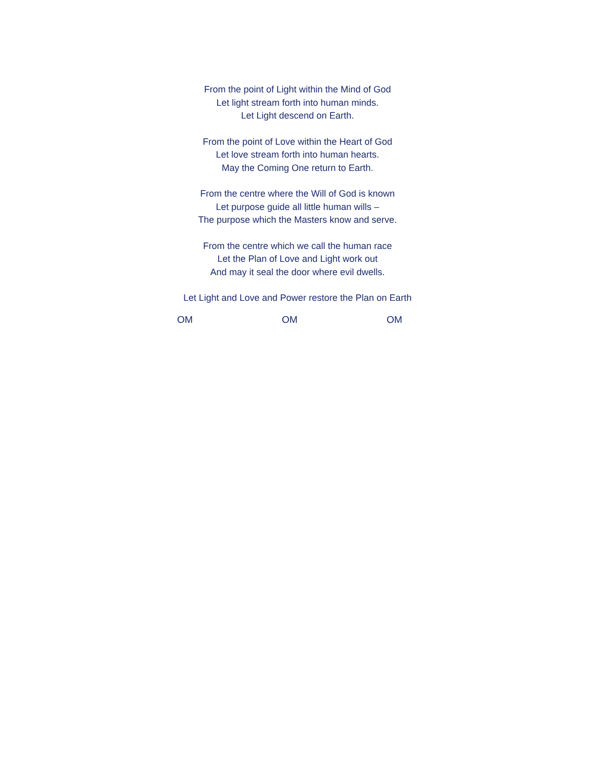From the point of Light within the Mind of God
Let light stream forth into human minds.
Let Light descend on Earth.
From the point of Love within the Heart of God
Let love stream forth into human hearts.
May the Coming One return to Earth.
From the centre where the Will of God is known
Let purpose guide all little human wills –
The purpose which the Masters know and serve.
From the centre which we call the human race
Let the Plan of Love and Light work out
And may it seal the door where evil dwells.
Let Light and Love and Power restore the Plan on Earth
OM OM OM